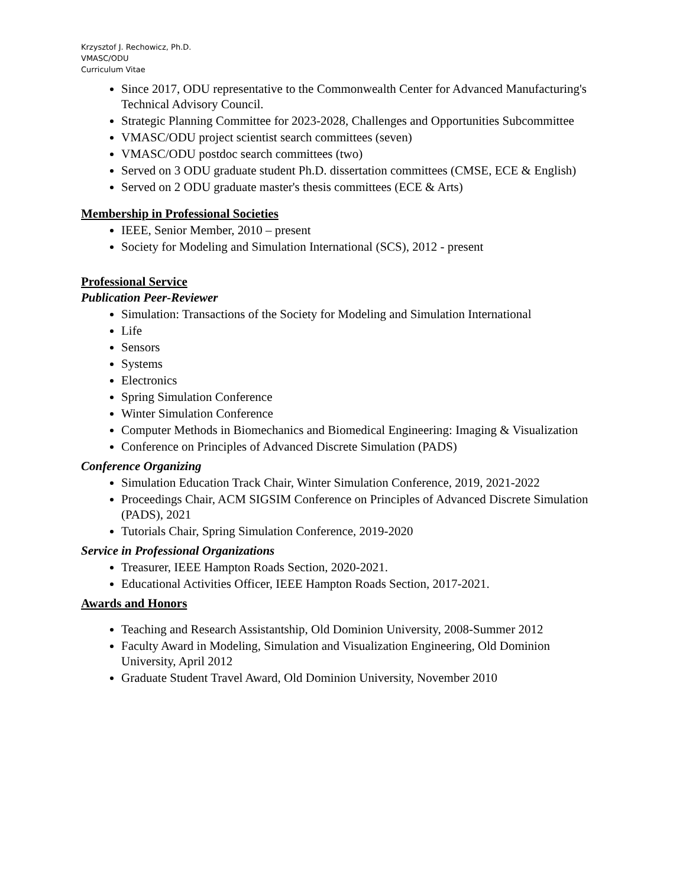Krzysztof J. Rechowicz, Ph.D.
VMASC/ODU
Curriculum Vitae
Since 2017, ODU representative to the Commonwealth Center for Advanced Manufacturing's Technical Advisory Council.
Strategic Planning Committee for 2023-2028, Challenges and Opportunities Subcommittee
VMASC/ODU project scientist search committees (seven)
VMASC/ODU postdoc search committees (two)
Served on 3 ODU graduate student Ph.D. dissertation committees (CMSE, ECE & English)
Served on 2 ODU graduate master's thesis committees (ECE & Arts)
Membership in Professional Societies
IEEE, Senior Member, 2010 – present
Society for Modeling and Simulation International (SCS), 2012 - present
Professional Service
Publication Peer-Reviewer
Simulation: Transactions of the Society for Modeling and Simulation International
Life
Sensors
Systems
Electronics
Spring Simulation Conference
Winter Simulation Conference
Computer Methods in Biomechanics and Biomedical Engineering: Imaging & Visualization
Conference on Principles of Advanced Discrete Simulation (PADS)
Conference Organizing
Simulation Education Track Chair, Winter Simulation Conference, 2019, 2021-2022
Proceedings Chair, ACM SIGSIM Conference on Principles of Advanced Discrete Simulation (PADS), 2021
Tutorials Chair, Spring Simulation Conference, 2019-2020
Service in Professional Organizations
Treasurer, IEEE Hampton Roads Section, 2020-2021.
Educational Activities Officer, IEEE Hampton Roads Section, 2017-2021.
Awards and Honors
Teaching and Research Assistantship, Old Dominion University, 2008-Summer 2012
Faculty Award in Modeling, Simulation and Visualization Engineering, Old Dominion University, April 2012
Graduate Student Travel Award, Old Dominion University, November 2010